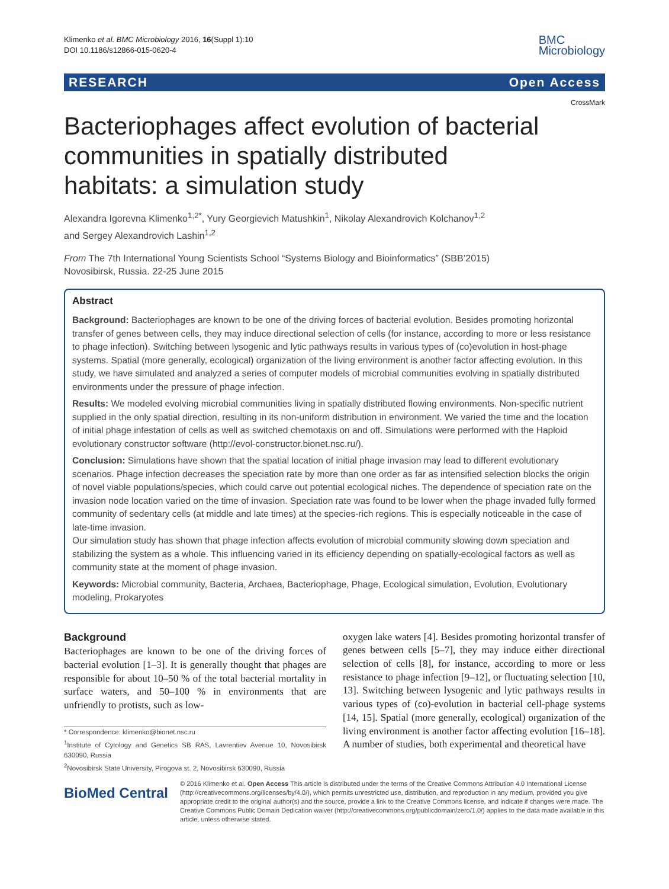Klimenko et al. BMC Microbiology 2016, 16(Suppl 1):10
DOI 10.1186/s12866-015-0620-4
BMC
Microbiology
RESEARCH Open Access
CrossMark
Bacteriophages affect evolution of bacterial
communities in spatially distributed
habitats: a simulation study
Alexandra Igorevna Klimenko<sup>1,2*</sup>, Yury Georgievich Matushkin<sup>1</sup>, Nikolay Alexandrovich Kolchanov<sup>1,2</sup>
and Sergey Alexandrovich Lashin<sup>1,2</sup>
From The 7th International Young Scientists School “Systems Biology and Bioinformatics” (SBB’2015)
Novosibirsk, Russia. 22-25 June 2015
Abstract
Background: Bacteriophages are known to be one of the driving forces of bacterial evolution. Besides promoting horizontal transfer of genes between cells, they may induce directional selection of cells (for instance, according to more or less resistance to phage infection). Switching between lysogenic and lytic pathways results in various types of (co)evolution in host-phage systems. Spatial (more generally, ecological) organization of the living environment is another factor affecting evolution. In this study, we have simulated and analyzed a series of computer models of microbial communities evolving in spatially distributed environments under the pressure of phage infection.
Results: We modeled evolving microbial communities living in spatially distributed flowing environments. Non-specific nutrient supplied in the only spatial direction, resulting in its non-uniform distribution in environment. We varied the time and the location of initial phage infestation of cells as well as switched chemotaxis on and off. Simulations were performed with the Haploid evolutionary constructor software (http://evol-constructor.bionet.nsc.ru/).
Conclusion: Simulations have shown that the spatial location of initial phage invasion may lead to different evolutionary scenarios. Phage infection decreases the speciation rate by more than one order as far as intensified selection blocks the origin of novel viable populations/species, which could carve out potential ecological niches. The dependence of speciation rate on the invasion node location varied on the time of invasion. Speciation rate was found to be lower when the phage invaded fully formed community of sedentary cells (at middle and late times) at the species-rich regions. This is especially noticeable in the case of late-time invasion.
Our simulation study has shown that phage infection affects evolution of microbial community slowing down speciation and stabilizing the system as a whole. This influencing varied in its efficiency depending on spatially-ecological factors as well as community state at the moment of phage invasion.
Keywords: Microbial community, Bacteria, Archaea, Bacteriophage, Phage, Ecological simulation, Evolution, Evolutionary modeling, Prokaryotes
Background
Bacteriophages are known to be one of the driving forces of bacterial evolution [1–3]. It is generally thought that phages are responsible for about 10–50 % of the total bacterial mortality in surface waters, and 50–100 % in environments that are unfriendly to protists, such as low-
* Correspondence: klimenko@bionet.nsc.ru
<sup>1</sup> Institute of Cytology and Genetics SB RAS, Lavrentiev Avenue 10, Novosibirsk 630090, Russia
<sup>2</sup> Novosibirsk State University, Pirogova st. 2, Novosibirsk 630090, Russia
oxygen lake waters [4]. Besides promoting horizontal transfer of genes between cells [5–7], they may induce either directional selection of cells [8], for instance, according to more or less resistance to phage infection [9–12], or fluctuating selection [10, 13]. Switching between lysogenic and lytic pathways results in various types of (co)-evolution in bacterial cell-phage systems [14, 15]. Spatial (more generally, ecological) organization of the living environment is another factor affecting evolution [16–18]. A number of studies, both experimental and theoretical have
BioMed Central
© 2016 Klimenko et al. Open Access This article is distributed under the terms of the Creative Commons Attribution 4.0 International License (http://creativecommons.org/licenses/by/4.0/), which permits unrestricted use, distribution, and reproduction in any medium, provided you give appropriate credit to the original author(s) and the source, provide a link to the Creative Commons license, and indicate if changes were made. The Creative Commons Public Domain Dedication waiver (http://creativecommons.org/publicdomain/zero/1.0/) applies to the data made available in this article, unless otherwise stated.